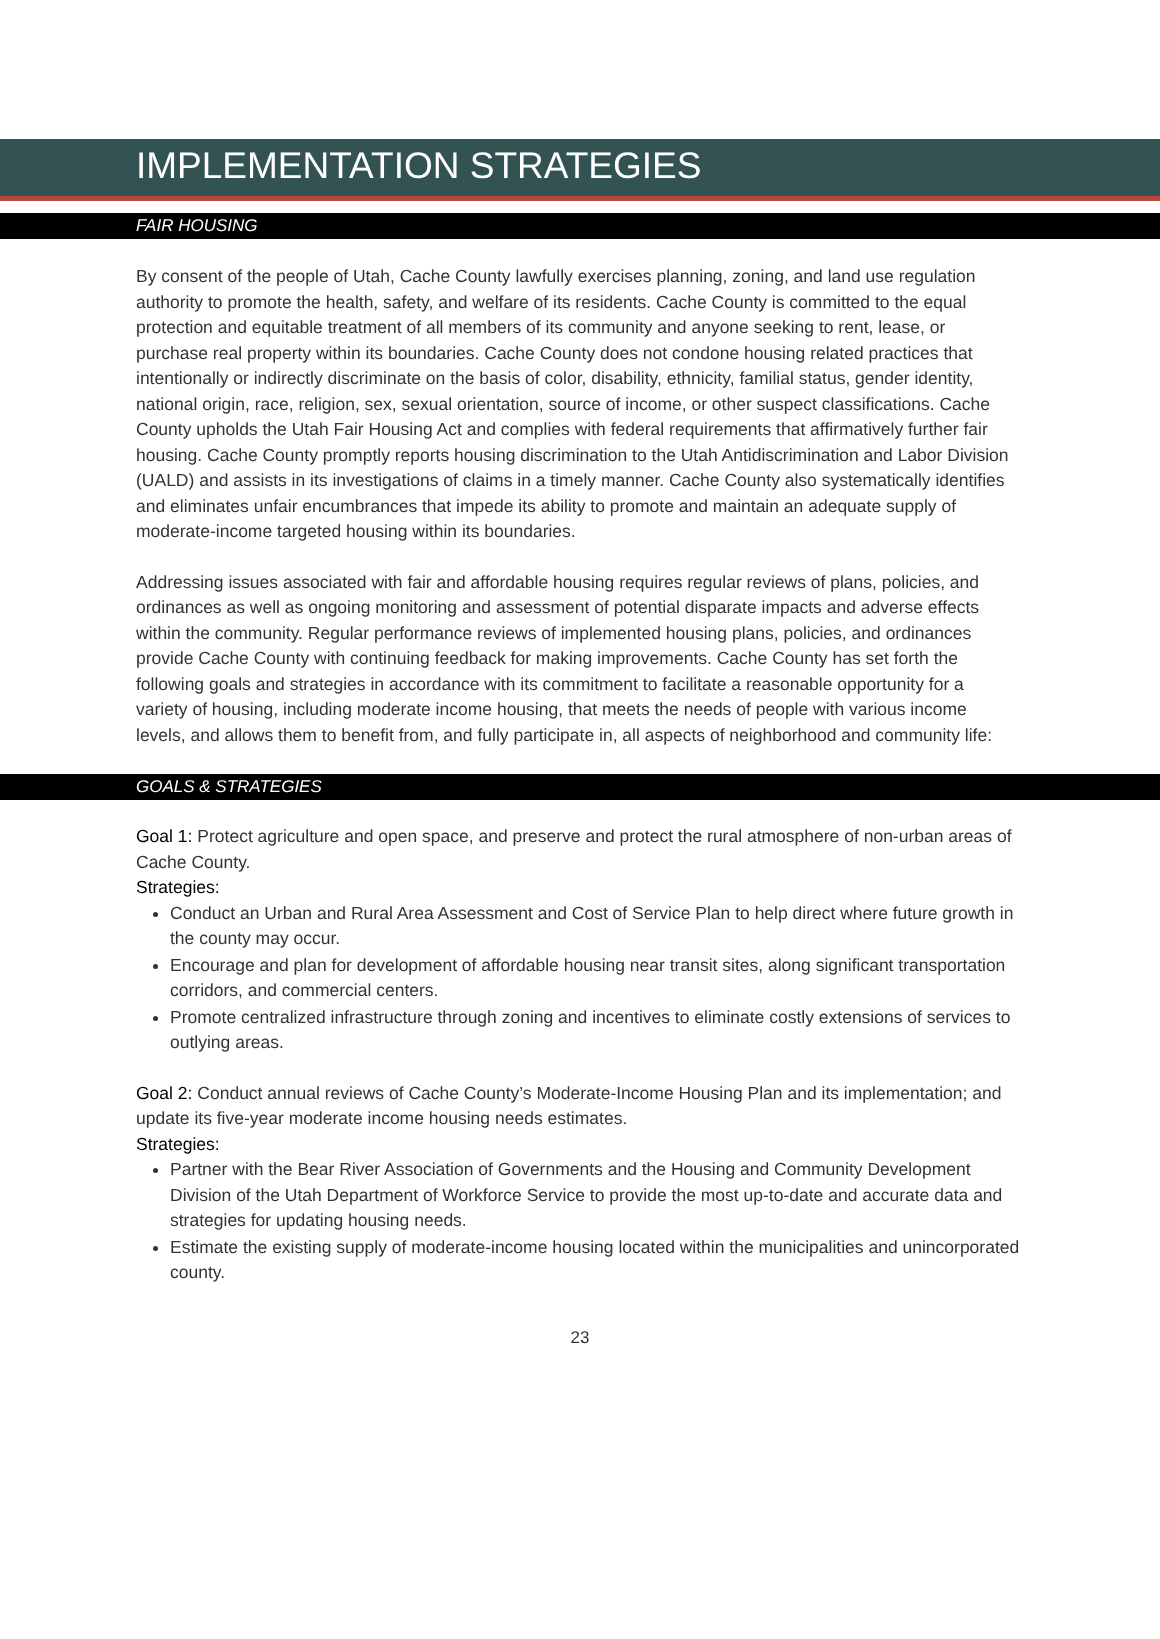IMPLEMENTATION STRATEGIES
FAIR HOUSING
By consent of the people of Utah, Cache County lawfully exercises planning, zoning, and land use regulation authority to promote the health, safety, and welfare of its residents. Cache County is committed to the equal protection and equitable treatment of all members of its community and anyone seeking to rent, lease, or purchase real property within its boundaries. Cache County does not condone housing related practices that intentionally or indirectly discriminate on the basis of color, disability, ethnicity, familial status, gender identity, national origin, race, religion, sex, sexual orientation, source of income, or other suspect classifications. Cache County upholds the Utah Fair Housing Act and complies with federal requirements that affirmatively further fair housing. Cache County promptly reports housing discrimination to the Utah Antidiscrimination and Labor Division (UALD) and assists in its investigations of claims in a timely manner. Cache County also systematically identifies and eliminates unfair encumbrances that impede its ability to promote and maintain an adequate supply of moderate-income targeted housing within its boundaries.
Addressing issues associated with fair and affordable housing requires regular reviews of plans, policies, and ordinances as well as ongoing monitoring and assessment of potential disparate impacts and adverse effects within the community. Regular performance reviews of implemented housing plans, policies, and ordinances provide Cache County with continuing feedback for making improvements. Cache County has set forth the following goals and strategies in accordance with its commitment to facilitate a reasonable opportunity for a variety of housing, including moderate income housing, that meets the needs of people with various income levels, and allows them to benefit from, and fully participate in, all aspects of neighborhood and community life:
GOALS & STRATEGIES
Goal 1: Protect agriculture and open space, and preserve and protect the rural atmosphere of non-urban areas of Cache County.
Strategies:
Conduct an Urban and Rural Area Assessment and Cost of Service Plan to help direct where future growth in the county may occur.
Encourage and plan for development of affordable housing near transit sites, along significant transportation corridors, and commercial centers.
Promote centralized infrastructure through zoning and incentives to eliminate costly extensions of services to outlying areas.
Goal 2: Conduct annual reviews of Cache County’s Moderate-Income Housing Plan and its implementation; and update its five-year moderate income housing needs estimates.
Strategies:
Partner with the Bear River Association of Governments and the Housing and Community Development Division of the Utah Department of Workforce Service to provide the most up-to-date and accurate data and strategies for updating housing needs.
Estimate the existing supply of moderate-income housing located within the municipalities and unincorporated county.
23